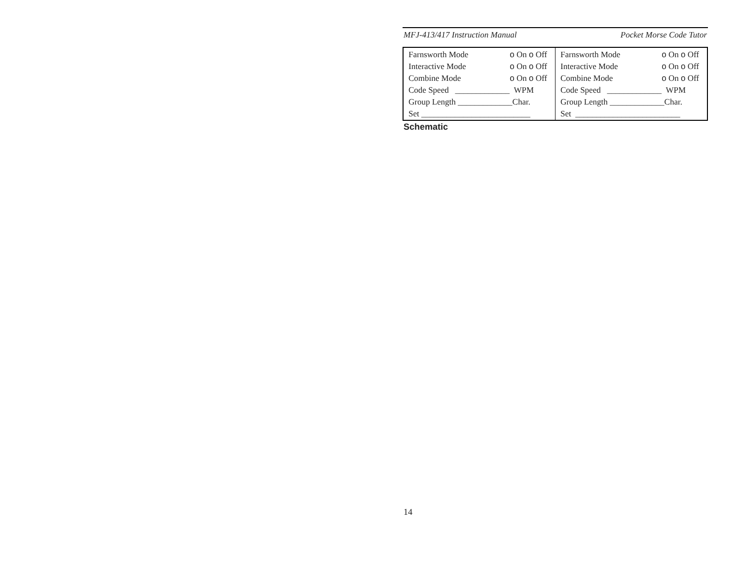MFJ-413/417 Instruction Manual Pocket Morse Code Tutor
| Farnsworth Mode | o On o Off |
| Interactive Mode | o On o Off |
| Combine Mode | o On o Off |
| Code Speed _____________ WPM | |
| Group Length _____________Char. | |
| Set __________________________ | |
| Farnsworth Mode | o On o Off |
| Interactive Mode | o On o Off |
| Combine Mode | o On o Off |
| Code Speed _____________ WPM | |
| Group Length _____________Char. | |
| Set _________________________ | |
Schematic
14